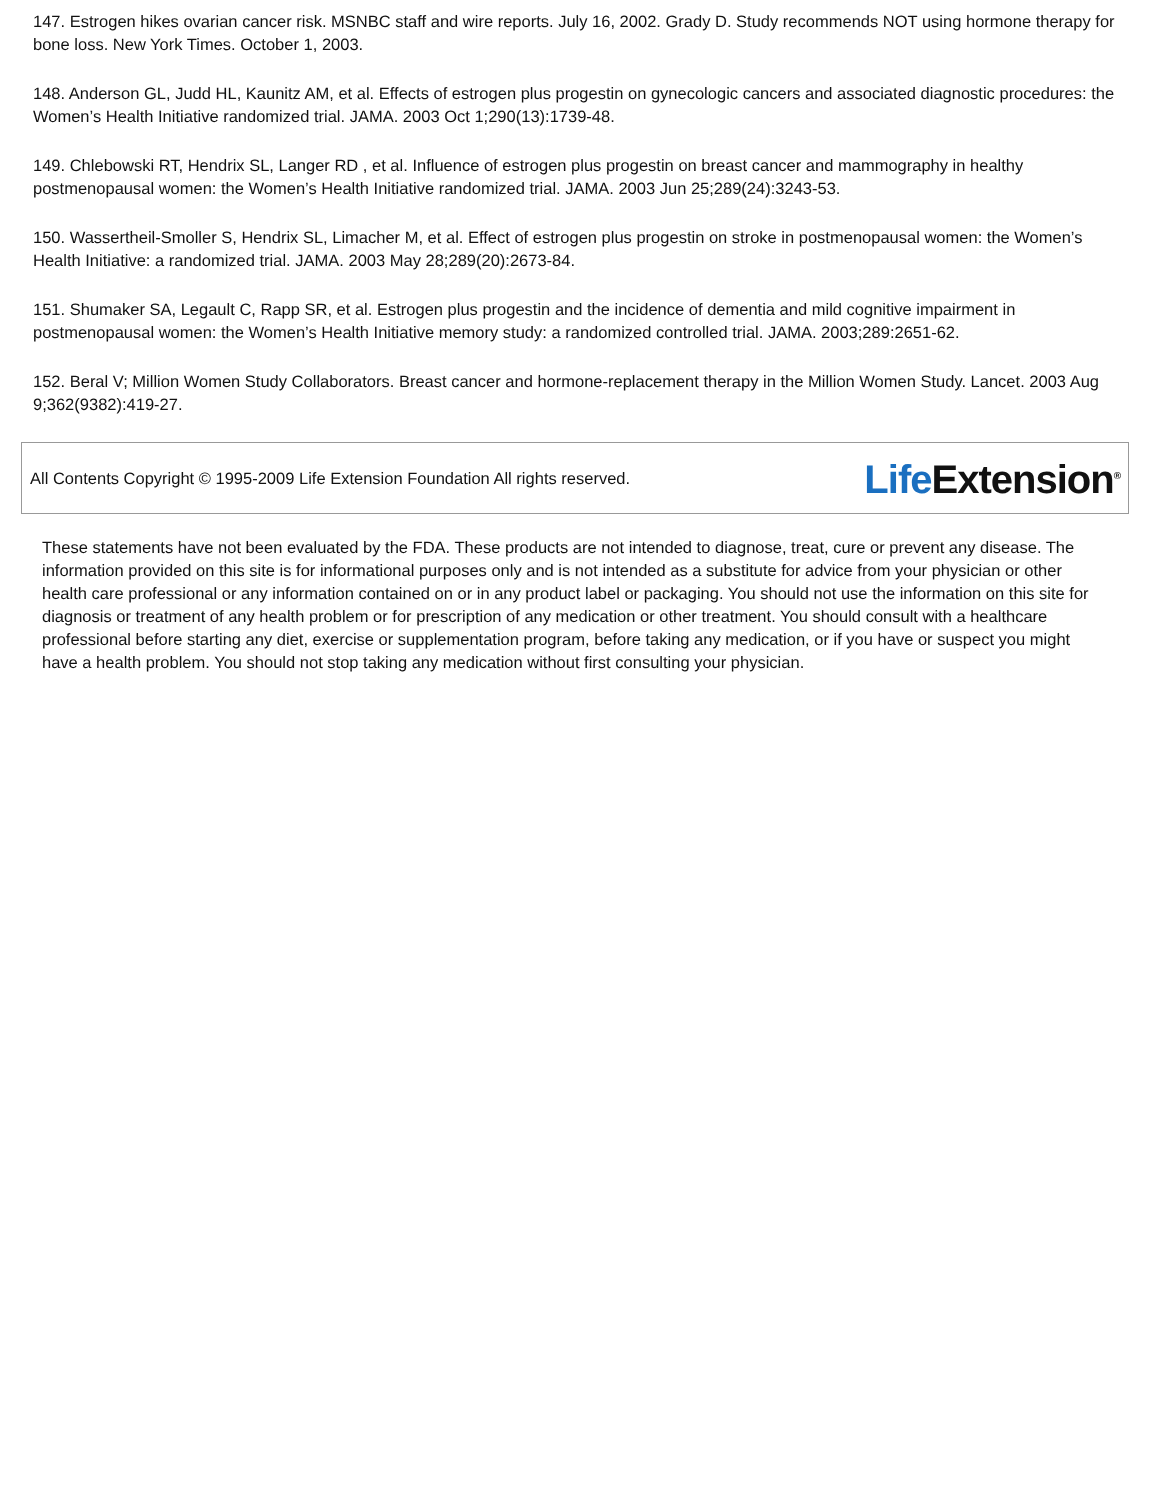147. Estrogen hikes ovarian cancer risk. MSNBC staff and wire reports. July 16, 2002. Grady D. Study recommends NOT using hormone therapy for bone loss. New York Times. October 1, 2003.
148. Anderson GL, Judd HL, Kaunitz AM, et al. Effects of estrogen plus progestin on gynecologic cancers and associated diagnostic procedures: the Women’s Health Initiative randomized trial. JAMA. 2003 Oct 1;290(13):1739-48.
149. Chlebowski RT, Hendrix SL, Langer RD , et al. Influence of estrogen plus progestin on breast cancer and mammography in healthy postmenopausal women: the Women’s Health Initiative randomized trial. JAMA. 2003 Jun 25;289(24):3243-53.
150. Wassertheil-Smoller S, Hendrix SL, Limacher M, et al. Effect of estrogen plus progestin on stroke in postmenopausal women: the Women’s Health Initiative: a randomized trial. JAMA. 2003 May 28;289(20):2673-84.
151. Shumaker SA, Legault C, Rapp SR, et al. Estrogen plus progestin and the incidence of dementia and mild cognitive impairment in postmenopausal women: the Women’s Health Initiative memory study: a randomized controlled trial. JAMA. 2003;289:2651-62.
152. Beral V; Million Women Study Collaborators. Breast cancer and hormone-replacement therapy in the Million Women Study. Lancet. 2003 Aug 9;362(9382):419-27.
All Contents Copyright © 1995-2009 Life Extension Foundation All rights reserved.
Life Extension<sup>®</sup>
These statements have not been evaluated by the FDA. These products are not intended to diagnose, treat, cure or prevent any disease. The information provided on this site is for informational purposes only and is not intended as a substitute for advice from your physician or other health care professional or any information contained on or in any product label or packaging. You should not use the information on this site for diagnosis or treatment of any health problem or for prescription of any medication or other treatment. You should consult with a healthcare professional before starting any diet, exercise or supplementation program, before taking any medication, or if you have or suspect you might have a health problem. You should not stop taking any medication without first consulting your physician.